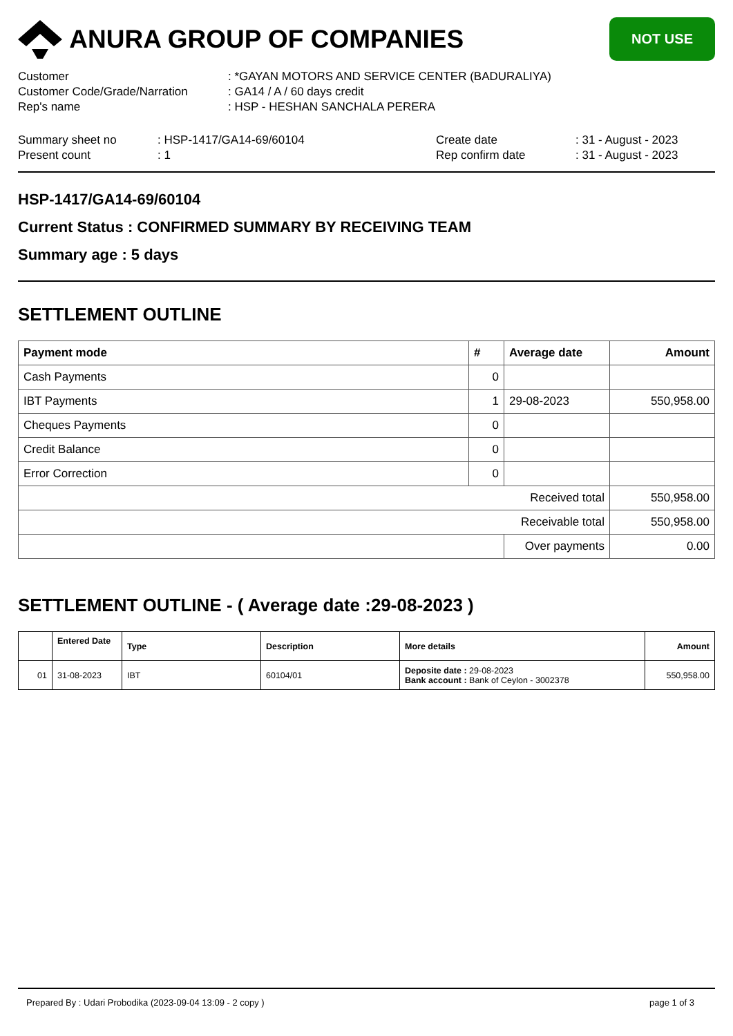ANURA GROUP OF COMPANIES
NOT USE
Customer: *GAYAN MOTORS AND SERVICE CENTER (BADURALIYA)
Customer Code/Grade/Narration: GA14 / A / 60 days credit
Rep's name: HSP - HESHAN SANCHALA PERERA
Summary sheet no: HSP-1417/GA14-69/60104 Create date: 31 - August - 2023
Present count: 1 Rep confirm date: 31 - August - 2023
HSP-1417/GA14-69/60104
Current Status : CONFIRMED SUMMARY BY RECEIVING TEAM
Summary age : 5 days
SETTLEMENT OUTLINE
| Payment mode | # | Average date | Amount |
| --- | --- | --- | --- |
| Cash Payments | 0 | | |
| IBT Payments | 1 | 29-08-2023 | 550,958.00 |
| Cheques Payments | 0 | | |
| Credit Balance | 0 | | |
| Error Correction | 0 | | |
| Received total | | | 550,958.00 |
| Receivable total | | | 550,958.00 |
| | | Over payments | 0.00 |
SETTLEMENT OUTLINE - ( Average date :29-08-2023 )
| | Entered Date | Type | Description | More details | Amount |
| --- | --- | --- | --- | --- | --- |
| 01 | 31-08-2023 | IBT | 60104/01 | Deposite date : 29-08-2023 Bank account : Bank of Ceylon - 3002378 | 550,958.00 |
Prepared By : Udari Probodika (2023-09-04 13:09 - 2 copy ) page 1 of 3